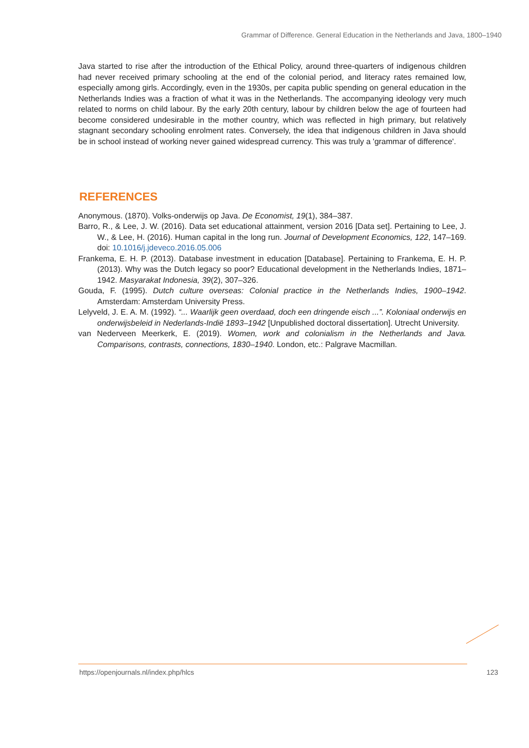Grammar of Difference. General Education in the Netherlands and Java, 1800–1940
Java started to rise after the introduction of the Ethical Policy, around three-quarters of indigenous children had never received primary schooling at the end of the colonial period, and literacy rates remained low, especially among girls. Accordingly, even in the 1930s, per capita public spending on general education in the Netherlands Indies was a fraction of what it was in the Netherlands. The accompanying ideology very much related to norms on child labour. By the early 20th century, labour by children below the age of fourteen had become considered undesirable in the mother country, which was reflected in high primary, but relatively stagnant secondary schooling enrolment rates. Conversely, the idea that indigenous children in Java should be in school instead of working never gained widespread currency. This was truly a 'grammar of difference'.
REFERENCES
Anonymous. (1870). Volks-onderwijs op Java. De Economist, 19(1), 384–387.
Barro, R., & Lee, J. W. (2016). Data set educational attainment, version 2016 [Data set]. Pertaining to Lee, J. W., & Lee, H. (2016). Human capital in the long run. Journal of Development Economics, 122, 147–169. doi: 10.1016/j.jdeveco.2016.05.006
Frankema, E. H. P. (2013). Database investment in education [Database]. Pertaining to Frankema, E. H. P. (2013). Why was the Dutch legacy so poor? Educational development in the Netherlands Indies, 1871–1942. Masyarakat Indonesia, 39(2), 307–326.
Gouda, F. (1995). Dutch culture overseas: Colonial practice in the Netherlands Indies, 1900–1942. Amsterdam: Amsterdam University Press.
Lelyveld, J. E. A. M. (1992). “... Waarlijk geen overdaad, doch een dringende eisch ...”. Koloniaal onderwijs en onderwijsbeleid in Nederlands-Indië 1893–1942 [Unpublished doctoral dissertation]. Utrecht University.
van Nederveen Meerkerk, E. (2019). Women, work and colonialism in the Netherlands and Java. Comparisons, contrasts, connections, 1830–1940. London, etc.: Palgrave Macmillan.
https://openjournals.nl/index.php/hlcs 123